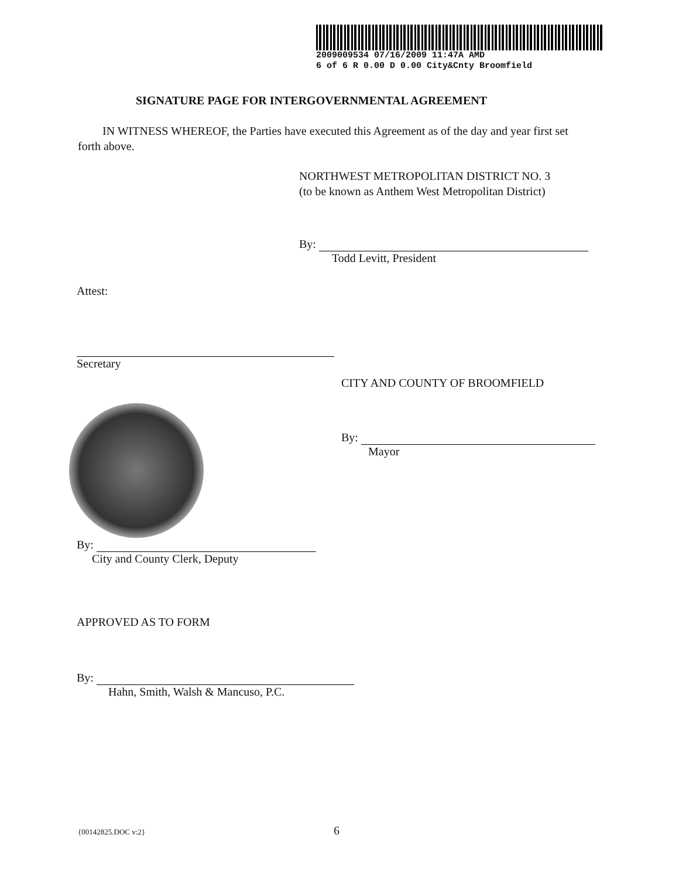2009009534 07/16/2009 11:47A AMD
6 of 6 R 0.00 D 0.00 City&Cnty Broomfield
SIGNATURE PAGE FOR INTERGOVERNMENTAL AGREEMENT
IN WITNESS WHEREOF, the Parties have executed this Agreement as of the day and year first set forth above.
NORTHWEST METROPOLITAN DISTRICT NO. 3
(to be known as Anthem West Metropolitan District)
By:
Todd Levitt, President
Attest:
Secretary
CITY AND COUNTY OF BROOMFIELD
By:
Mayor
By:
City and County Clerk, Deputy
APPROVED AS TO FORM
By:
Hahn, Smith, Walsh & Mancuso, P.C.
{00142825.DOC v:2} 6